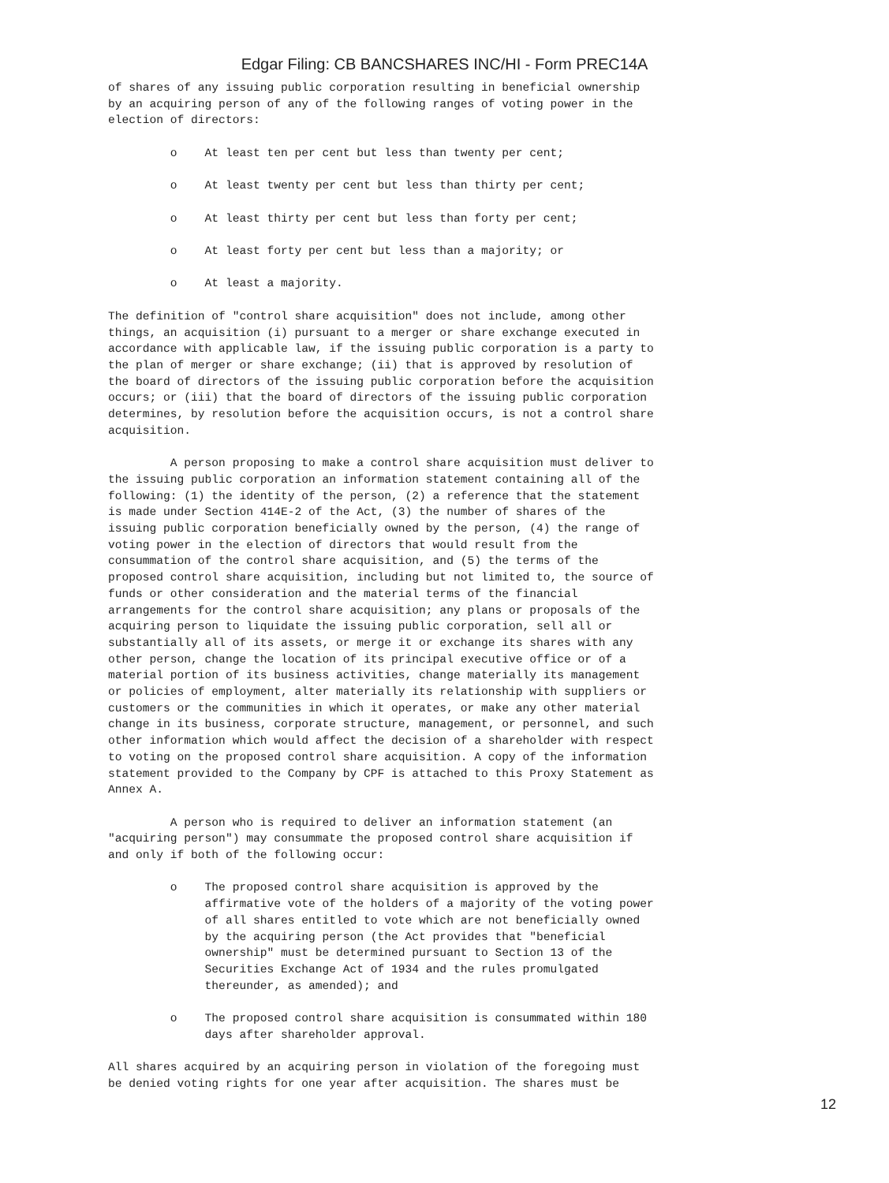Edgar Filing: CB BANCSHARES INC/HI - Form PREC14A
of shares of any issuing public corporation resulting in beneficial ownership
by an acquiring person of any of the following ranges of voting power in the
election of directors:

         o    At least ten per cent but less than twenty per cent;

         o    At least twenty per cent but less than thirty per cent;

         o    At least thirty per cent but less than forty per cent;

         o    At least forty per cent but less than a majority; or

         o    At least a majority.

The definition of "control share acquisition" does not include, among other
things, an acquisition (i) pursuant to a merger or share exchange executed in
accordance with applicable law, if the issuing public corporation is a party to
the plan of merger or share exchange; (ii) that is approved by resolution of
the board of directors of the issuing public corporation before the acquisition
occurs; or (iii) that the board of directors of the issuing public corporation
determines, by resolution before the acquisition occurs, is not a control share
acquisition.

         A person proposing to make a control share acquisition must deliver to
the issuing public corporation an information statement containing all of the
following: (1) the identity of the person, (2) a reference that the statement
is made under Section 414E-2 of the Act, (3) the number of shares of the
issuing public corporation beneficially owned by the person, (4) the range of
voting power in the election of directors that would result from the
consummation of the control share acquisition, and (5) the terms of the
proposed control share acquisition, including but not limited to, the source of
funds or other consideration and the material terms of the financial
arrangements for the control share acquisition; any plans or proposals of the
acquiring person to liquidate the issuing public corporation, sell all or
substantially all of its assets, or merge it or exchange its shares with any
other person, change the location of its principal executive office or of a
material portion of its business activities, change materially its management
or policies of employment, alter materially its relationship with suppliers or
customers or the communities in which it operates, or make any other material
change in its business, corporate structure, management, or personnel, and such
other information which would affect the decision of a shareholder with respect
to voting on the proposed control share acquisition. A copy of the information
statement provided to the Company by CPF is attached to this Proxy Statement as
Annex A.

         A person who is required to deliver an information statement (an
"acquiring person") may consummate the proposed control share acquisition if
and only if both of the following occur:

         o    The proposed control share acquisition is approved by the
              affirmative vote of the holders of a majority of the voting power
              of all shares entitled to vote which are not beneficially owned
              by the acquiring person (the Act provides that "beneficial
              ownership" must be determined pursuant to Section 13 of the
              Securities Exchange Act of 1934 and the rules promulgated
              thereunder, as amended); and

         o    The proposed control share acquisition is consummated within 180
              days after shareholder approval.

All shares acquired by an acquiring person in violation of the foregoing must
be denied voting rights for one year after acquisition. The shares must be
12